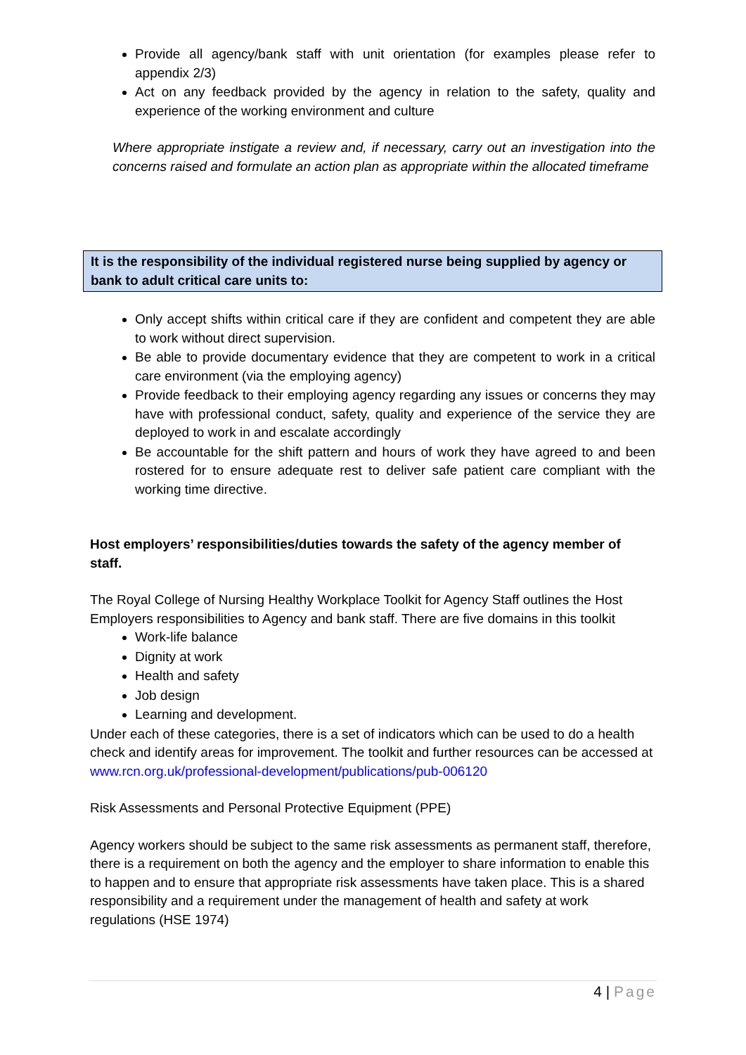Provide all agency/bank staff with unit orientation (for examples please refer to appendix 2/3)
Act on any feedback provided by the agency in relation to the safety, quality and experience of the working environment and culture
Where appropriate instigate a review and, if necessary, carry out an investigation into the concerns raised and formulate an action plan as appropriate within the allocated timeframe
It is the responsibility of the individual registered nurse being supplied by agency or bank to adult critical care units to:
Only accept shifts within critical care if they are confident and competent they are able to work without direct supervision.
Be able to provide documentary evidence that they are competent to work in a critical care environment (via the employing agency)
Provide feedback to their employing agency regarding any issues or concerns they may have with professional conduct, safety, quality and experience of the service they are deployed to work in and escalate accordingly
Be accountable for the shift pattern and hours of work they have agreed to and been rostered for to ensure adequate rest to deliver safe patient care compliant with the working time directive.
Host employers’ responsibilities/duties towards the safety of the agency member of staff.
The Royal College of Nursing Healthy Workplace Toolkit for Agency Staff outlines the Host Employers responsibilities to Agency and bank staff. There are five domains in this toolkit
Work-life balance
Dignity at work
Health and safety
Job design
Learning and development.
Under each of these categories, there is a set of indicators which can be used to do a health check and identify areas for improvement. The toolkit and further resources can be accessed at
www.rcn.org.uk/professional-development/publications/pub-006120
Risk Assessments and Personal Protective Equipment (PPE)
Agency workers should be subject to the same risk assessments as permanent staff, therefore, there is a requirement on both the agency and the employer to share information to enable this to happen and to ensure that appropriate risk assessments have taken place. This is a shared responsibility and a requirement under the management of health and safety at work regulations (HSE 1974)
4 | Page